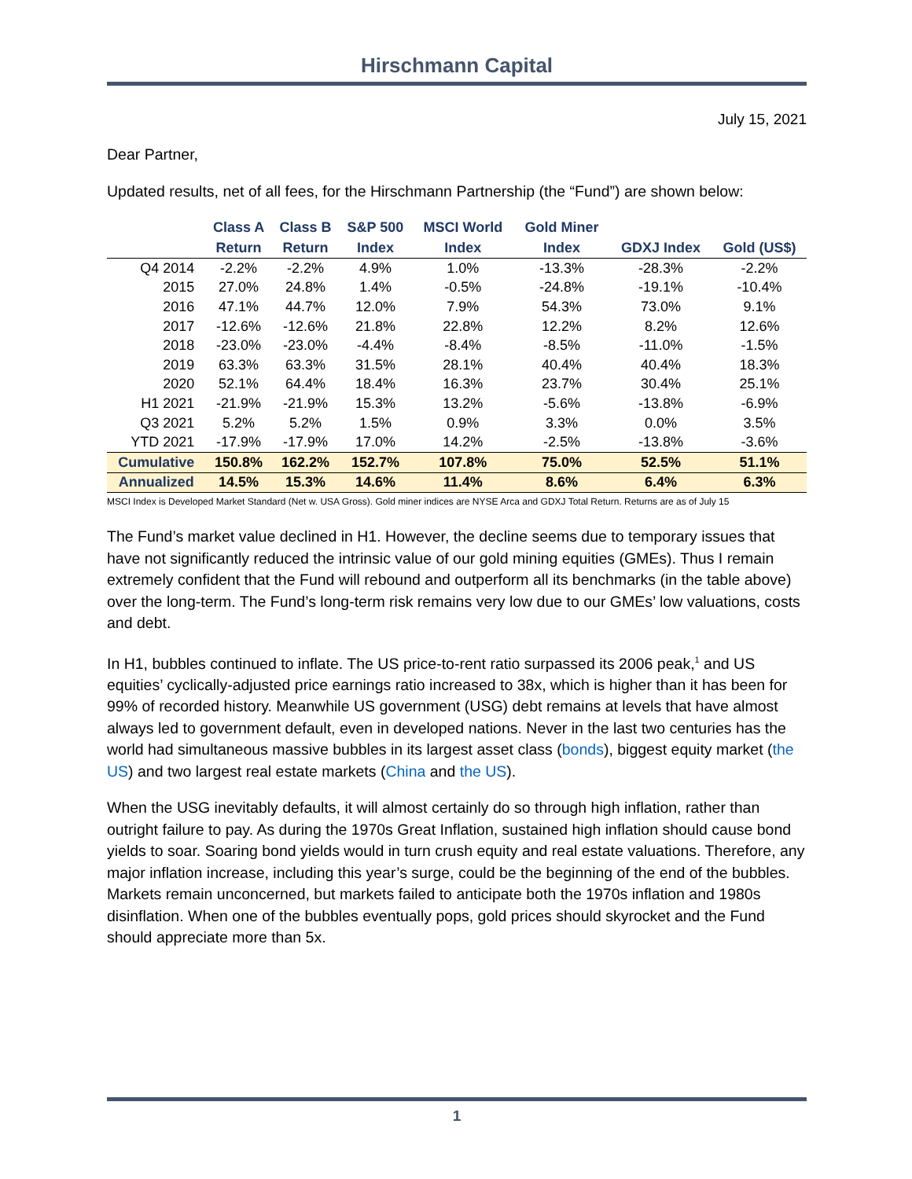Hirschmann Capital
July 15, 2021
Dear Partner,
Updated results, net of all fees, for the Hirschmann Partnership (the “Fund”) are shown below:
| | Class A | Class B | S&P 500 | MSCI World | Gold Miner | | |
| --- | --- | --- | --- | --- | --- | --- | --- |
| | Return | Return | Index | Index | Index | GDXJ Index | Gold (US$) |
| Q4 2014 | -2.2% | -2.2% | 4.9% | 1.0% | -13.3% | -28.3% | -2.2% |
| 2015 | 27.0% | 24.8% | 1.4% | -0.5% | -24.8% | -19.1% | -10.4% |
| 2016 | 47.1% | 44.7% | 12.0% | 7.9% | 54.3% | 73.0% | 9.1% |
| 2017 | -12.6% | -12.6% | 21.8% | 22.8% | 12.2% | 8.2% | 12.6% |
| 2018 | -23.0% | -23.0% | -4.4% | -8.4% | -8.5% | -11.0% | -1.5% |
| 2019 | 63.3% | 63.3% | 31.5% | 28.1% | 40.4% | 40.4% | 18.3% |
| 2020 | 52.1% | 64.4% | 18.4% | 16.3% | 23.7% | 30.4% | 25.1% |
| H1 2021 | -21.9% | -21.9% | 15.3% | 13.2% | -5.6% | -13.8% | -6.9% |
| Q3 2021 | 5.2% | 5.2% | 1.5% | 0.9% | 3.3% | 0.0% | 3.5% |
| YTD 2021 | -17.9% | -17.9% | 17.0% | 14.2% | -2.5% | -13.8% | -3.6% |
| Cumulative | 150.8% | 162.2% | 152.7% | 107.8% | 75.0% | 52.5% | 51.1% |
| Annualized | 14.5% | 15.3% | 14.6% | 11.4% | 8.6% | 6.4% | 6.3% |
MSCI Index is Developed Market Standard (Net w. USA Gross). Gold miner indices are NYSE Arca and GDXJ Total Return. Returns are as of July 15
The Fund’s market value declined in H1. However, the decline seems due to temporary issues that have not significantly reduced the intrinsic value of our gold mining equities (GMEs). Thus I remain extremely confident that the Fund will rebound and outperform all its benchmarks (in the table above) over the long-term. The Fund’s long-term risk remains very low due to our GMEs’ low valuations, costs and debt.
In H1, bubbles continued to inflate. The US price-to-rent ratio surpassed its 2006 peak,<sup>1</sup> and US equities’ cyclically-adjusted price earnings ratio increased to 38x, which is higher than it has been for 99% of recorded history. Meanwhile US government (USG) debt remains at levels that have almost always led to government default, even in developed nations. Never in the last two centuries has the world had simultaneous massive bubbles in its largest asset class (bonds), biggest equity market (the US) and two largest real estate markets (China and the US).
When the USG inevitably defaults, it will almost certainly do so through high inflation, rather than outright failure to pay. As during the 1970s Great Inflation, sustained high inflation should cause bond yields to soar. Soaring bond yields would in turn crush equity and real estate valuations. Therefore, any major inflation increase, including this year’s surge, could be the beginning of the end of the bubbles. Markets remain unconcerned, but markets failed to anticipate both the 1970s inflation and 1980s disinflation. When one of the bubbles eventually pops, gold prices should skyrocket and the Fund should appreciate more than 5x.
1